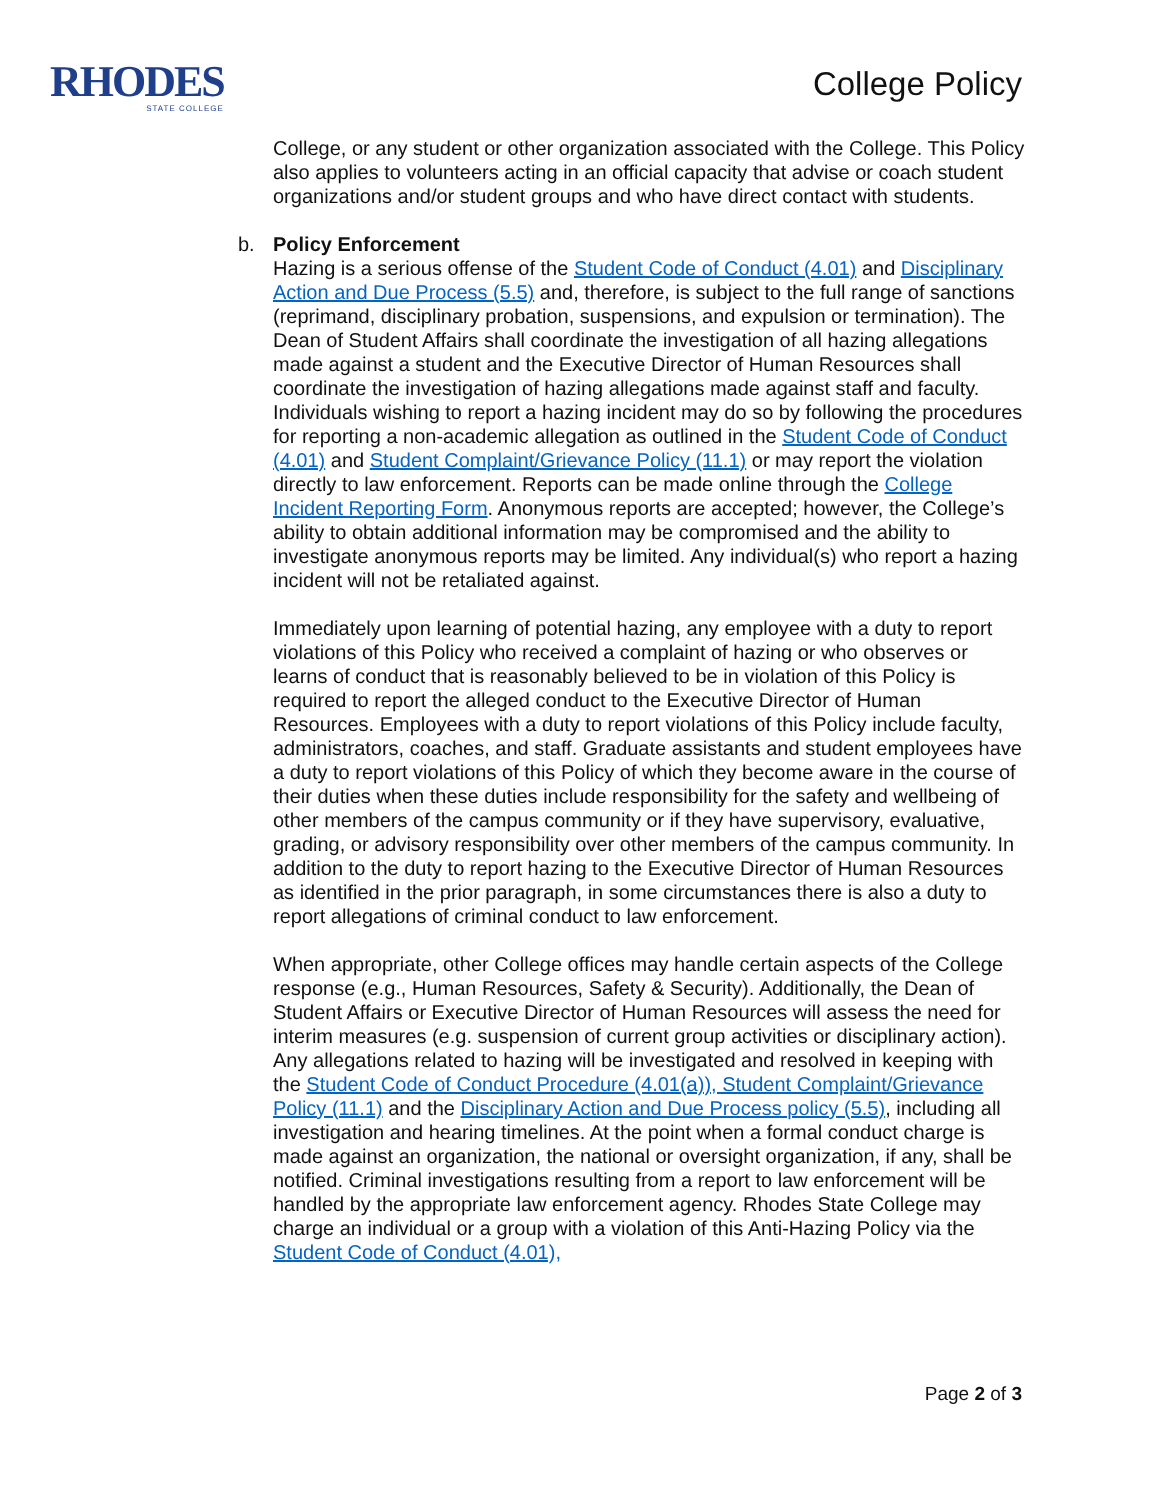RHODES
STATE COLLEGE
College Policy
College, or any student or other organization associated with the College. This Policy also applies to volunteers acting in an official capacity that advise or coach student organizations and/or student groups and who have direct contact with students.
b. Policy Enforcement
Hazing is a serious offense of the Student Code of Conduct (4.01) and Disciplinary Action and Due Process (5.5) and, therefore, is subject to the full range of sanctions (reprimand, disciplinary probation, suspensions, and expulsion or termination). The Dean of Student Affairs shall coordinate the investigation of all hazing allegations made against a student and the Executive Director of Human Resources shall coordinate the investigation of hazing allegations made against staff and faculty. Individuals wishing to report a hazing incident may do so by following the procedures for reporting a non-academic allegation as outlined in the Student Code of Conduct (4.01) and Student Complaint/Grievance Policy (11.1) or may report the violation directly to law enforcement. Reports can be made online through the College Incident Reporting Form. Anonymous reports are accepted; however, the College’s ability to obtain additional information may be compromised and the ability to investigate anonymous reports may be limited. Any individual(s) who report a hazing incident will not be retaliated against.
Immediately upon learning of potential hazing, any employee with a duty to report violations of this Policy who received a complaint of hazing or who observes or learns of conduct that is reasonably believed to be in violation of this Policy is required to report the alleged conduct to the Executive Director of Human Resources. Employees with a duty to report violations of this Policy include faculty, administrators, coaches, and staff. Graduate assistants and student employees have a duty to report violations of this Policy of which they become aware in the course of their duties when these duties include responsibility for the safety and wellbeing of other members of the campus community or if they have supervisory, evaluative, grading, or advisory responsibility over other members of the campus community. In addition to the duty to report hazing to the Executive Director of Human Resources as identified in the prior paragraph, in some circumstances there is also a duty to report allegations of criminal conduct to law enforcement.
When appropriate, other College offices may handle certain aspects of the College response (e.g., Human Resources, Safety & Security). Additionally, the Dean of Student Affairs or Executive Director of Human Resources will assess the need for interim measures (e.g. suspension of current group activities or disciplinary action). Any allegations related to hazing will be investigated and resolved in keeping with the Student Code of Conduct Procedure (4.01(a)), Student Complaint/Grievance Policy (11.1) and the Disciplinary Action and Due Process policy (5.5), including all investigation and hearing timelines. At the point when a formal conduct charge is made against an organization, the national or oversight organization, if any, shall be notified. Criminal investigations resulting from a report to law enforcement will be handled by the appropriate law enforcement agency. Rhodes State College may charge an individual or a group with a violation of this Anti-Hazing Policy via the Student Code of Conduct (4.01),
Page 2 of 3